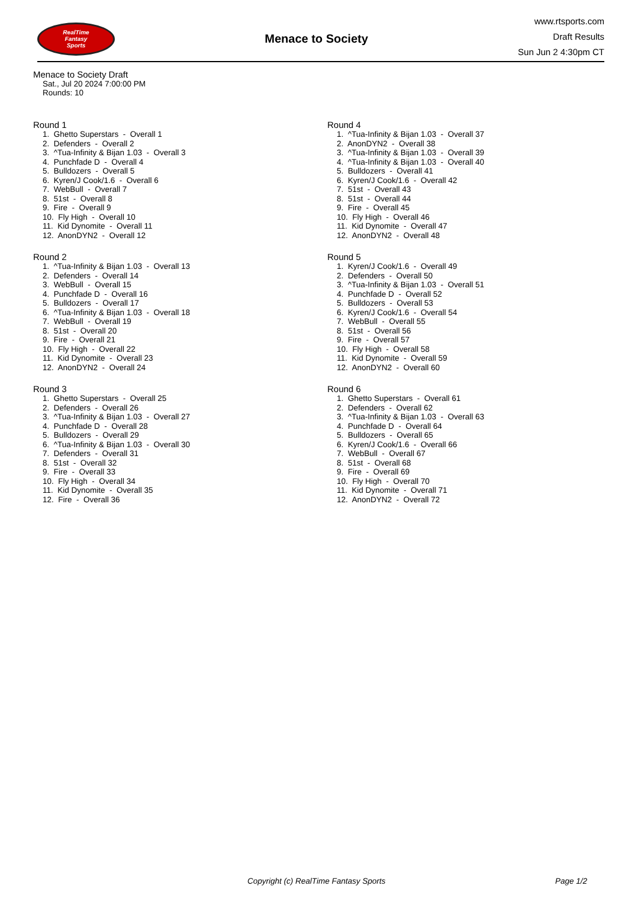RealTime
Fantasy
Sports
Menace to Society
www.rtsports.com
Draft Results
Sun Jun 2 4:30pm CT
Menace to Society Draft
Sat., Jul 20 2024 7:00:00 PM
Rounds: 10
Round 1
1. Ghetto Superstars - Overall 1
2. Defenders - Overall 2
3. ^Tua-Infinity & Bijan 1.03 - Overall 3
4. Punchfade D - Overall 4
5. Bulldozers - Overall 5
6. Kyren/J Cook/1.6 - Overall 6
7. WebBull - Overall 7
8. 51st - Overall 8
9. Fire - Overall 9
10. Fly High - Overall 10
11. Kid Dynomite - Overall 11
12. AnonDYN2 - Overall 12
Round 2
1. ^Tua-Infinity & Bijan 1.03 - Overall 13
2. Defenders - Overall 14
3. WebBull - Overall 15
4. Punchfade D - Overall 16
5. Bulldozers - Overall 17
6. ^Tua-Infinity & Bijan 1.03 - Overall 18
7. WebBull - Overall 19
8. 51st - Overall 20
9. Fire - Overall 21
10. Fly High - Overall 22
11. Kid Dynomite - Overall 23
12. AnonDYN2 - Overall 24
Round 3
1. Ghetto Superstars - Overall 25
2. Defenders - Overall 26
3. ^Tua-Infinity & Bijan 1.03 - Overall 27
4. Punchfade D - Overall 28
5. Bulldozers - Overall 29
6. ^Tua-Infinity & Bijan 1.03 - Overall 30
7. Defenders - Overall 31
8. 51st - Overall 32
9. Fire - Overall 33
10. Fly High - Overall 34
11. Kid Dynomite - Overall 35
12. Fire - Overall 36
Round 4
1. ^Tua-Infinity & Bijan 1.03 - Overall 37
2. AnonDYN2 - Overall 38
3. ^Tua-Infinity & Bijan 1.03 - Overall 39
4. ^Tua-Infinity & Bijan 1.03 - Overall 40
5. Bulldozers - Overall 41
6. Kyren/J Cook/1.6 - Overall 42
7. 51st - Overall 43
8. 51st - Overall 44
9. Fire - Overall 45
10. Fly High - Overall 46
11. Kid Dynomite - Overall 47
12. AnonDYN2 - Overall 48
Round 5
1. Kyren/J Cook/1.6 - Overall 49
2. Defenders - Overall 50
3. ^Tua-Infinity & Bijan 1.03 - Overall 51
4. Punchfade D - Overall 52
5. Bulldozers - Overall 53
6. Kyren/J Cook/1.6 - Overall 54
7. WebBull - Overall 55
8. 51st - Overall 56
9. Fire - Overall 57
10. Fly High - Overall 58
11. Kid Dynomite - Overall 59
12. AnonDYN2 - Overall 60
Round 6
1. Ghetto Superstars - Overall 61
2. Defenders - Overall 62
3. ^Tua-Infinity & Bijan 1.03 - Overall 63
4. Punchfade D - Overall 64
5. Bulldozers - Overall 65
6. Kyren/J Cook/1.6 - Overall 66
7. WebBull - Overall 67
8. 51st - Overall 68
9. Fire - Overall 69
10. Fly High - Overall 70
11. Kid Dynomite - Overall 71
12. AnonDYN2 - Overall 72
Copyright (c) RealTime Fantasy Sports Page 1/2